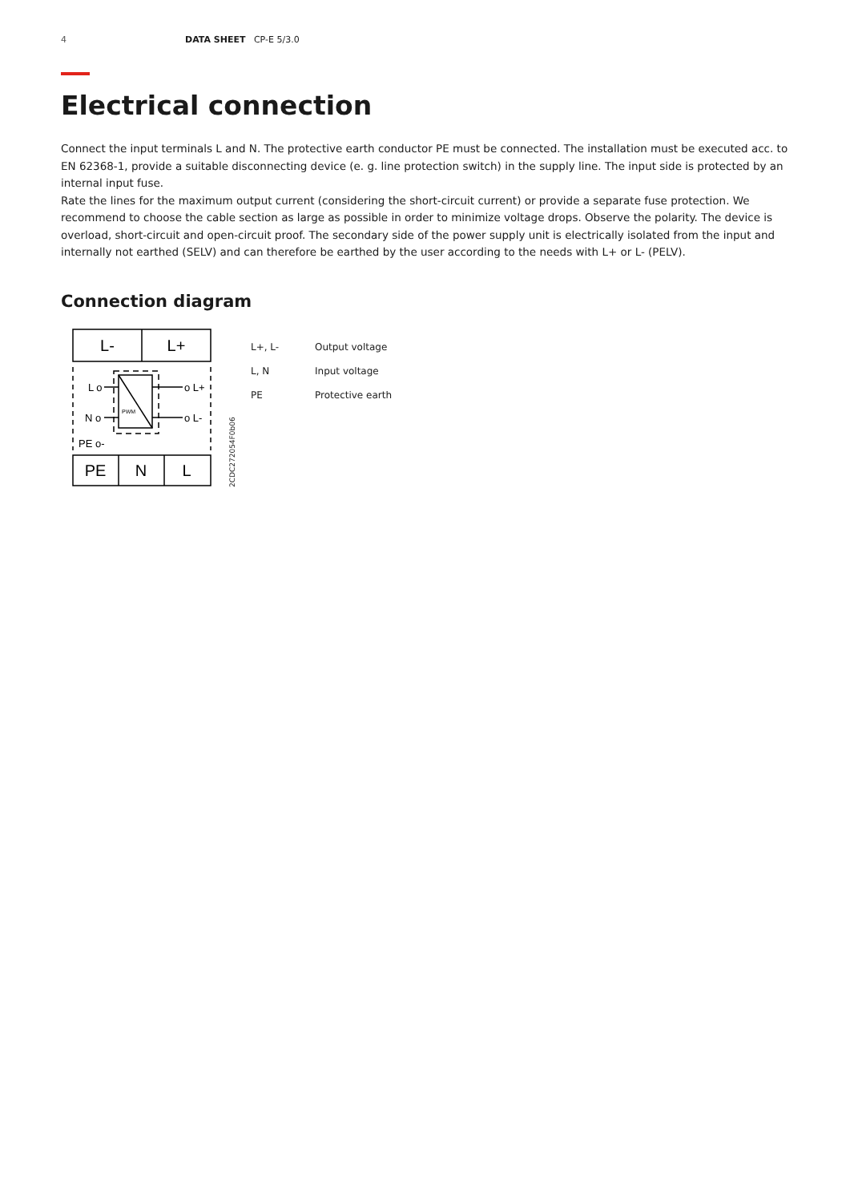4 DATA SHEET CP-E 5/3.0
Electrical connection
Connect the input terminals L and N. The protective earth conductor PE must be connected. The installation must be executed acc. to EN 62368-1, provide a suitable disconnecting device (e. g. line protection switch) in the supply line. The input side is protected by an internal input fuse.
Rate the lines for the maximum output current (considering the short-circuit current) or provide a separate fuse protection. We recommend to choose the cable section as large as possible in order to minimize voltage drops. Observe the polarity. The device is overload, short-circuit and open-circuit proof. The secondary side of the power supply unit is electrically isolated from the input and internally not earthed (SELV) and can therefore be earthed by the user according to the needs with L+ or L- (PELV).
Connection diagram
L-
L+
PE
N
L
L o
N o
o L+
o L-
PE o-
PWM
2CDC272054F0b06
| L+, L- | Output voltage |
| L, N | Input voltage |
| PE | Protective earth |